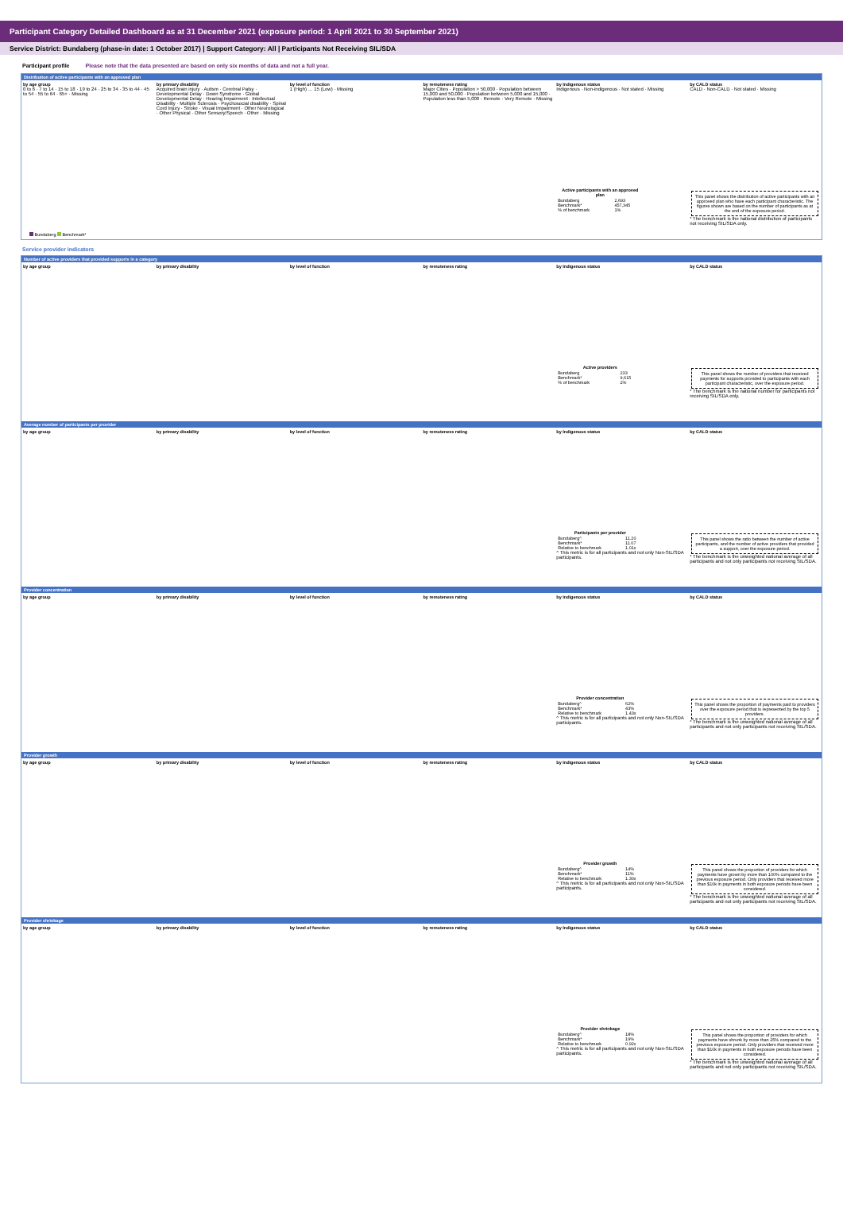Participant Category Detailed Dashboard as at 31 December 2021 (exposure period: 1 April 2021 to 30 September 2021)
Service District: Bundaberg (phase-in date: 1 October 2017) | Support Category: All | Participants Not Receiving SIL/SDA
Participant profile Please note that the data presented are based on only six months of data and not a full year.
Distribution of active participants with an approved plan
by age group
0 to 6 · 7 to 14 · 15 to 18 · 19 to 24 · 25 to 34 · 35 to 44 · 45 to 54 · 55 to 64 · 65+ · Missing
Bundaberg Benchmark*
by primary disability
Acquired brain injury · Autism · Cerebral Palsy · Developmental Delay · Down Syndrome · Global Developmental Delay · Hearing Impairment · Intellectual Disability · Multiple Sclerosis · Psychosocial disability · Spinal Cord Injury · Stroke · Visual Impairment · Other Neurological · Other Physical · Other Sensory/Speech · Other · Missing
by level of function
1 (High) … 15 (Low) · Missing
by remoteness rating
Major Cities · Population > 50,000 · Population between 15,000 and 50,000 · Population between 5,000 and 15,000 · Population less than 5,000 · Remote · Very Remote · Missing
by Indigenous status
Indigenous · Non-indigenous · Not stated · Missing
| Active participants with an approved plan | |
| --- | --- |
| Bundaberg | 2,693 |
| Benchmark* | 457,345 |
| % of benchmark | 1% |
by CALD status
CALD · Non-CALD · Not stated · Missing
This panel shows the distribution of active participants with an approved plan who have each participant characteristic. The figures shown are based on the number of participants as at the end of the exposure period.
* The benchmark is the national distribution of participants not receiving SIL/SDA only.
Service provider indicators
Number of active providers that provided supports in a category
by age group by primary disability by level of function by remoteness rating by Indigenous status
| Active providers | |
| --- | --- |
| Bundaberg | 233 |
| Benchmark* | 9,615 |
| % of benchmark | 2% |
by CALD status
This panel shows the number of providers that received payments for supports provided to participants with each participant characteristic, over the exposure period.
* The benchmark is the national number for participants not receiving SIL/SDA only.
Average number of participants per provider
by age group by primary disability by level of function by remoteness rating by Indigenous status
| Participants per provider | |
| --- | --- |
| Bundaberg^ | 11.20 |
| Benchmark* | 11.07 |
| Relative to benchmark | 1.01x |
^ This metric is for all participants and not only Non-SIL/SDA participants.
by CALD status
This panel shows the ratio between the number of active participants, and the number of active providers that provided a support, over the exposure period.
* The benchmark is the unweighted national average of all participants and not only participants not receiving SIL/SDA.
Provider concentration
by age group by primary disability by level of function by remoteness rating by Indigenous status
| Provider concentration | |
| --- | --- |
| Bundaberg^ | 62% |
| Benchmark* | 43% |
| Relative to benchmark | 1.43x |
^ This metric is for all participants and not only Non-SIL/SDA participants.
by CALD status
This panel shows the proportion of payments paid to providers over the exposure period that is represented by the top 5 providers.
* The benchmark is the unweighted national average of all participants and not only participants not receiving SIL/SDA.
Provider growth
by age group by primary disability by level of function by remoteness rating by Indigenous status
| Provider growth | |
| --- | --- |
| Bundaberg^ | 14% |
| Benchmark* | 11% |
| Relative to benchmark | 1.30x |
^ This metric is for all participants and not only Non-SIL/SDA participants.
by CALD status
This panel shows the proportion of providers for which payments have grown by more than 100% compared to the previous exposure period. Only providers that received more than $10k in payments in both exposure periods have been considered.
* The benchmark is the unweighted national average of all participants and not only participants not receiving SIL/SDA.
Provider shrinkage
by age group by primary disability by level of function by remoteness rating by Indigenous status
| Provider shrinkage | |
| --- | --- |
| Bundaberg^ | 18% |
| Benchmark* | 19% |
| Relative to benchmark | 0.92x |
^ This metric is for all participants and not only Non-SIL/SDA participants.
by CALD status
This panel shows the proportion of providers for which payments have shrunk by more than 25% compared to the previous exposure period. Only providers that received more than $10k in payments in both exposure periods have been considered.
* The benchmark is the unweighted national average of all participants and not only participants not receiving SIL/SDA.